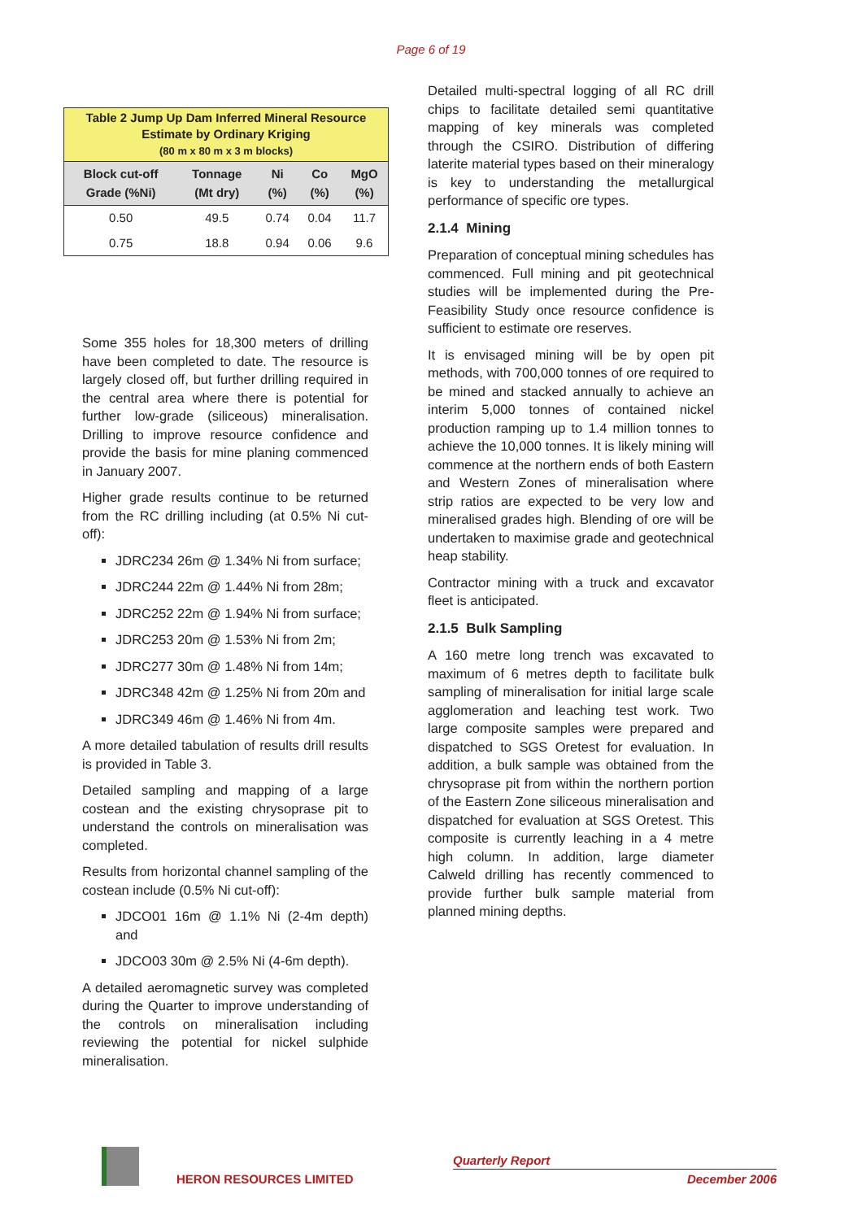Page 6 of 19
Table 2 Jump Up Dam Inferred Mineral Resource Estimate by Ordinary Kriging (80 m x 80 m x 3 m blocks)
| Block cut-off Grade (%Ni) | Tonnage (Mt dry) | Ni (%) | Co (%) | MgO (%) |
| --- | --- | --- | --- | --- |
| 0.50 | 49.5 | 0.74 | 0.04 | 11.7 |
| 0.75 | 18.8 | 0.94 | 0.06 | 9.6 |
Some 355 holes for 18,300 meters of drilling have been completed to date. The resource is largely closed off, but further drilling required in the central area where there is potential for further low-grade (siliceous) mineralisation. Drilling to improve resource confidence and provide the basis for mine planing commenced in January 2007.
Higher grade results continue to be returned from the RC drilling including (at 0.5% Ni cut-off):
JDRC234 26m @ 1.34% Ni from surface;
JDRC244 22m @ 1.44% Ni from 28m;
JDRC252 22m @ 1.94% Ni from surface;
JDRC253 20m @ 1.53% Ni from 2m;
JDRC277 30m @ 1.48% Ni from 14m;
JDRC348 42m @ 1.25% Ni from 20m and
JDRC349 46m @ 1.46% Ni from 4m.
A more detailed tabulation of results drill results is provided in Table 3.
Detailed sampling and mapping of a large costean and the existing chrysoprase pit to understand the controls on mineralisation was completed.
Results from horizontal channel sampling of the costean include (0.5% Ni cut-off):
JDCO01 16m @ 1.1% Ni (2-4m depth) and
JDCO03 30m @ 2.5% Ni (4-6m depth).
A detailed aeromagnetic survey was completed during the Quarter to improve understanding of the controls on mineralisation including reviewing the potential for nickel sulphide mineralisation.
Detailed multi-spectral logging of all RC drill chips to facilitate detailed semi quantitative mapping of key minerals was completed through the CSIRO. Distribution of differing laterite material types based on their mineralogy is key to understanding the metallurgical performance of specific ore types.
2.1.4 Mining
Preparation of conceptual mining schedules has commenced. Full mining and pit geotechnical studies will be implemented during the Pre-Feasibility Study once resource confidence is sufficient to estimate ore reserves.
It is envisaged mining will be by open pit methods, with 700,000 tonnes of ore required to be mined and stacked annually to achieve an interim 5,000 tonnes of contained nickel production ramping up to 1.4 million tonnes to achieve the 10,000 tonnes. It is likely mining will commence at the northern ends of both Eastern and Western Zones of mineralisation where strip ratios are expected to be very low and mineralised grades high. Blending of ore will be undertaken to maximise grade and geotechnical heap stability.
Contractor mining with a truck and excavator fleet is anticipated.
2.1.5 Bulk Sampling
A 160 metre long trench was excavated to maximum of 6 metres depth to facilitate bulk sampling of mineralisation for initial large scale agglomeration and leaching test work. Two large composite samples were prepared and dispatched to SGS Oretest for evaluation. In addition, a bulk sample was obtained from the chrysoprase pit from within the northern portion of the Eastern Zone siliceous mineralisation and dispatched for evaluation at SGS Oretest. This composite is currently leaching in a 4 metre high column. In addition, large diameter Calweld drilling has recently commenced to provide further bulk sample material from planned mining depths.
HERON RESOURCES LIMITED
Quarterly Report
December 2006